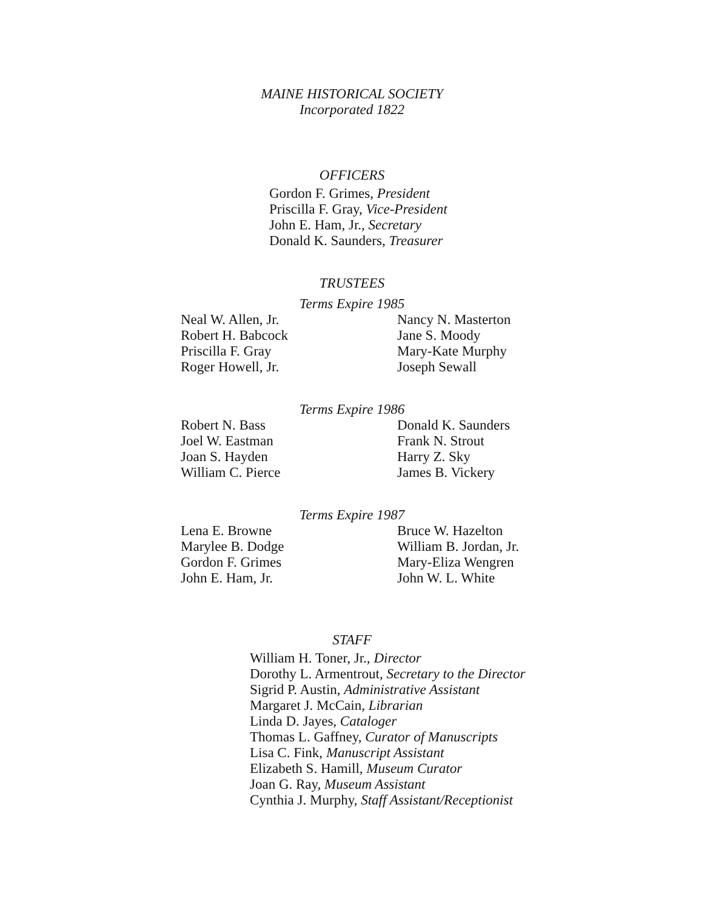MAINE HISTORICAL SOCIETY
Incorporated 1822
OFFICERS
Gordon F. Grimes, President
Priscilla F. Gray, Vice-President
John E. Ham, Jr., Secretary
Donald K. Saunders, Treasurer
TRUSTEES
Terms Expire 1985
Neal W. Allen, Jr.
Robert H. Babcock
Priscilla F. Gray
Roger Howell, Jr.
Nancy N. Masterton
Jane S. Moody
Mary-Kate Murphy
Joseph Sewall
Terms Expire 1986
Robert N. Bass
Joel W. Eastman
Joan S. Hayden
William C. Pierce
Donald K. Saunders
Frank N. Strout
Harry Z. Sky
James B. Vickery
Terms Expire 1987
Lena E. Browne
Marylee B. Dodge
Gordon F. Grimes
John E. Ham, Jr.
Bruce W. Hazelton
William B. Jordan, Jr.
Mary-Eliza Wengren
John W. L. White
STAFF
William H. Toner, Jr., Director
Dorothy L. Armentrout, Secretary to the Director
Sigrid P. Austin, Administrative Assistant
Margaret J. McCain, Librarian
Linda D. Jayes, Cataloger
Thomas L. Gaffney, Curator of Manuscripts
Lisa C. Fink, Manuscript Assistant
Elizabeth S. Hamill, Museum Curator
Joan G. Ray, Museum Assistant
Cynthia J. Murphy, Staff Assistant/Receptionist